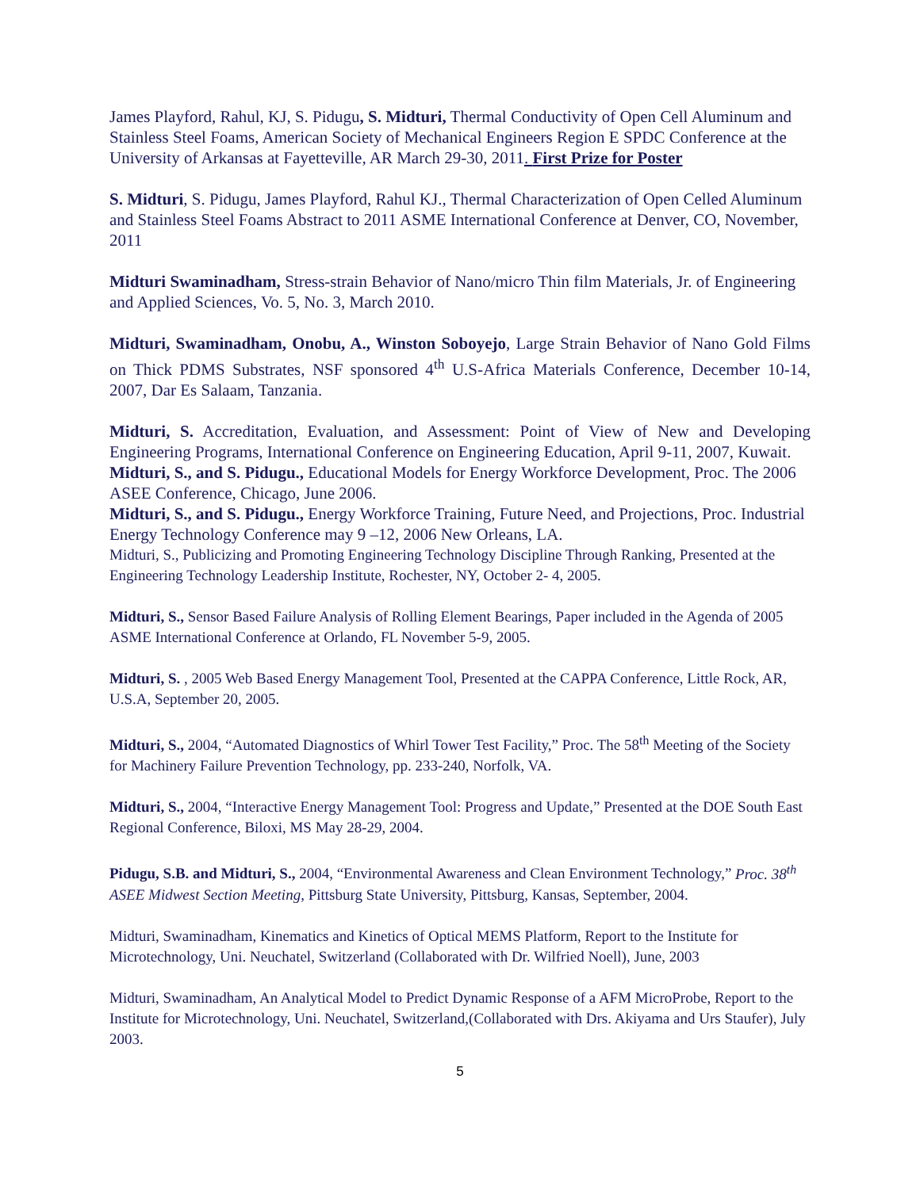James Playford, Rahul, KJ, S. Pidugu, S. Midturi, Thermal Conductivity of Open Cell Aluminum and Stainless Steel Foams, American Society of Mechanical Engineers Region E SPDC Conference at the University of Arkansas at Fayetteville, AR March 29-30, 2011. First Prize for Poster
S. Midturi, S. Pidugu, James Playford, Rahul KJ., Thermal Characterization of Open Celled Aluminum and Stainless Steel Foams Abstract to 2011 ASME International Conference at Denver, CO, November, 2011
Midturi Swaminadham, Stress-strain Behavior of Nano/micro Thin film Materials, Jr. of Engineering and Applied Sciences, Vo. 5, No. 3, March 2010.
Midturi, Swaminadham, Onobu, A., Winston Soboyejo, Large Strain Behavior of Nano Gold Films on Thick PDMS Substrates, NSF sponsored 4<sup>th</sup> U.S-Africa Materials Conference, December 10-14, 2007, Dar Es Salaam, Tanzania.
Midturi, S. Accreditation, Evaluation, and Assessment: Point of View of New and Developing Engineering Programs, International Conference on Engineering Education, April 9-11, 2007, Kuwait.
Midturi, S., and S. Pidugu., Educational Models for Energy Workforce Development, Proc. The 2006 ASEE Conference, Chicago, June 2006.
Midturi, S., and S. Pidugu., Energy Workforce Training, Future Need, and Projections, Proc. Industrial Energy Technology Conference may 9 –12, 2006 New Orleans, LA.
Midturi, S., Publicizing and Promoting Engineering Technology Discipline Through Ranking, Presented at the Engineering Technology Leadership Institute, Rochester, NY, October 2- 4, 2005.
Midturi, S., Sensor Based Failure Analysis of Rolling Element Bearings, Paper included in the Agenda of 2005 ASME International Conference at Orlando, FL November 5-9, 2005.
Midturi, S. , 2005 Web Based Energy Management Tool, Presented at the CAPPA Conference, Little Rock, AR, U.S.A, September 20, 2005.
Midturi, S., 2004, “Automated Diagnostics of Whirl Tower Test Facility,” Proc. The 58<sup>th</sup> Meeting of the Society for Machinery Failure Prevention Technology, pp. 233-240, Norfolk, VA.
Midturi, S., 2004, “Interactive Energy Management Tool: Progress and Update,” Presented at the DOE South East Regional Conference, Biloxi, MS May 28-29, 2004.
Pidugu, S.B. and Midturi, S., 2004, “Environmental Awareness and Clean Environment Technology,” Proc. 38<sup>th</sup> ASEE Midwest Section Meeting, Pittsburg State University, Pittsburg, Kansas, September, 2004.
Midturi, Swaminadham, Kinematics and Kinetics of Optical MEMS Platform, Report to the Institute for Microtechnology, Uni. Neuchatel, Switzerland (Collaborated with Dr. Wilfried Noell), June, 2003
Midturi, Swaminadham, An Analytical Model to Predict Dynamic Response of a AFM MicroProbe, Report to the Institute for Microtechnology, Uni. Neuchatel, Switzerland,(Collaborated with Drs. Akiyama and Urs Staufer), July 2003.
5